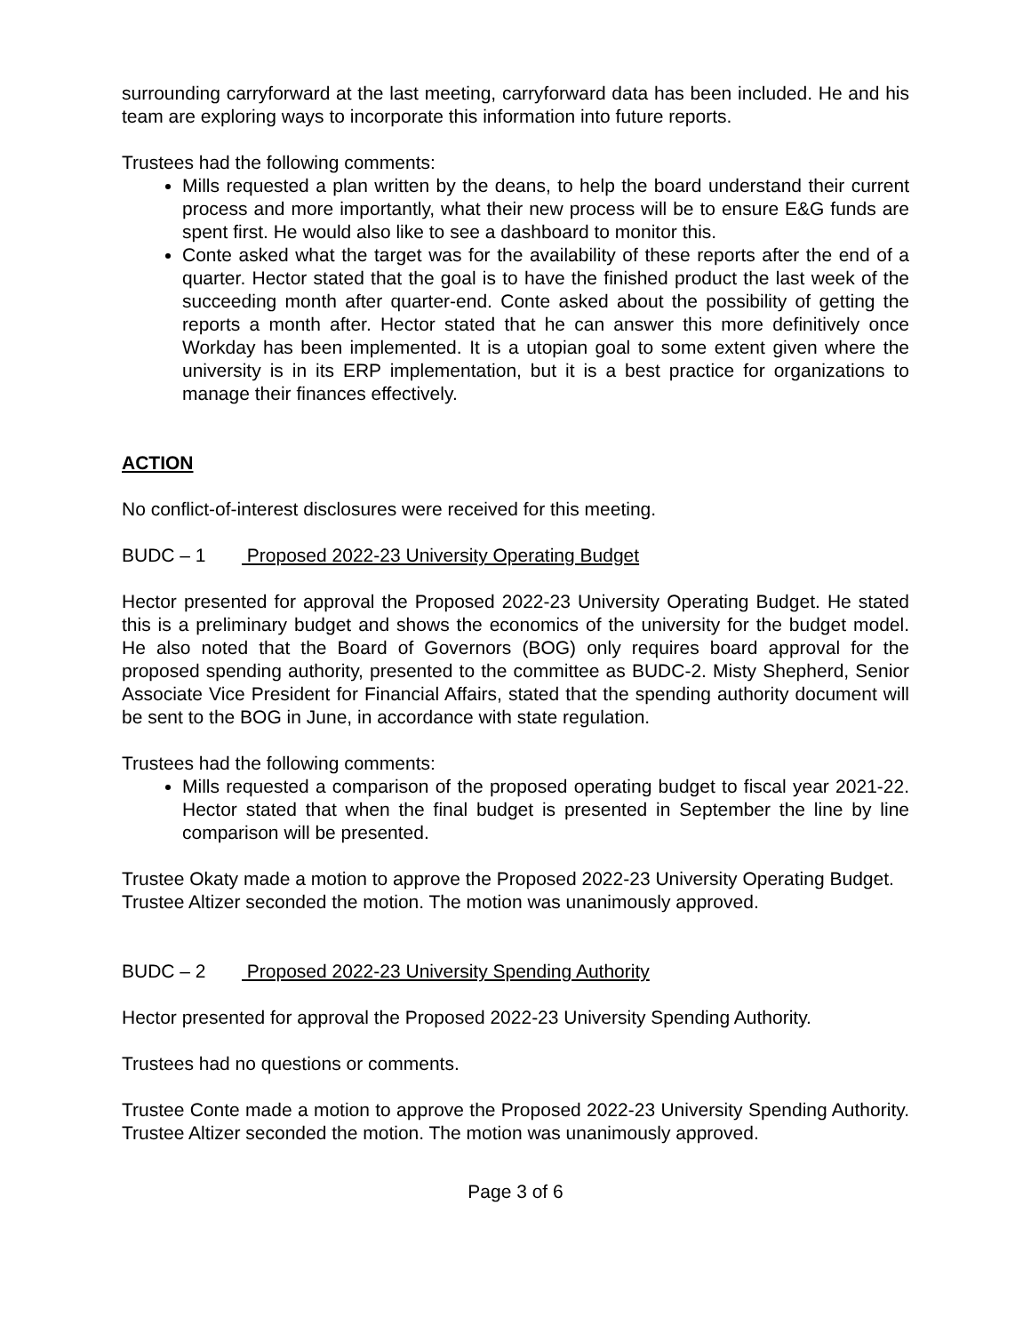surrounding carryforward at the last meeting, carryforward data has been included. He and his team are exploring ways to incorporate this information into future reports.
Trustees had the following comments:
Mills requested a plan written by the deans, to help the board understand their current process and more importantly, what their new process will be to ensure E&G funds are spent first. He would also like to see a dashboard to monitor this.
Conte asked what the target was for the availability of these reports after the end of a quarter. Hector stated that the goal is to have the finished product the last week of the succeeding month after quarter-end. Conte asked about the possibility of getting the reports a month after. Hector stated that he can answer this more definitively once Workday has been implemented. It is a utopian goal to some extent given where the university is in its ERP implementation, but it is a best practice for organizations to manage their finances effectively.
ACTION
No conflict-of-interest disclosures were received for this meeting.
BUDC – 1 Proposed 2022-23 University Operating Budget
Hector presented for approval the Proposed 2022-23 University Operating Budget. He stated this is a preliminary budget and shows the economics of the university for the budget model. He also noted that the Board of Governors (BOG) only requires board approval for the proposed spending authority, presented to the committee as BUDC-2. Misty Shepherd, Senior Associate Vice President for Financial Affairs, stated that the spending authority document will be sent to the BOG in June, in accordance with state regulation.
Trustees had the following comments:
Mills requested a comparison of the proposed operating budget to fiscal year 2021-22. Hector stated that when the final budget is presented in September the line by line comparison will be presented.
Trustee Okaty made a motion to approve the Proposed 2022-23 University Operating Budget. Trustee Altizer seconded the motion. The motion was unanimously approved.
BUDC – 2 Proposed 2022-23 University Spending Authority
Hector presented for approval the Proposed 2022-23 University Spending Authority.
Trustees had no questions or comments.
Trustee Conte made a motion to approve the Proposed 2022-23 University Spending Authority. Trustee Altizer seconded the motion. The motion was unanimously approved.
Page 3 of 6